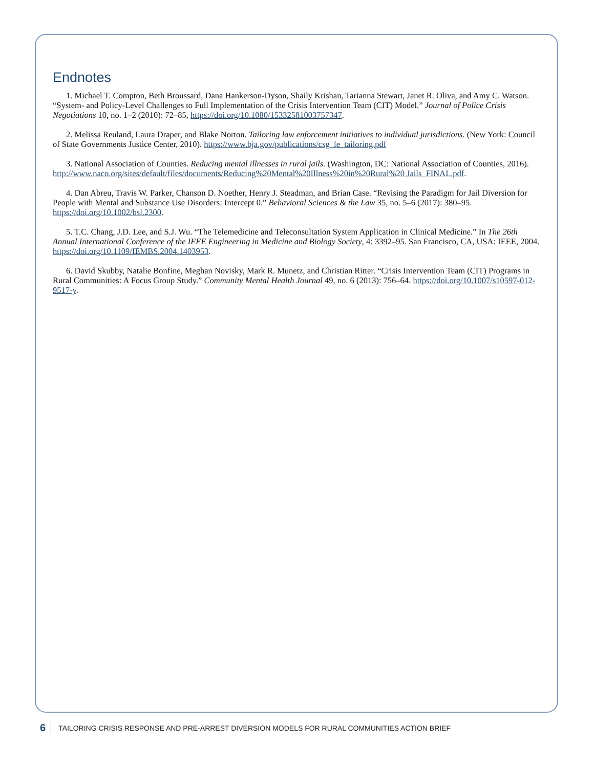Endnotes
1. Michael T. Compton, Beth Broussard, Dana Hankerson-Dyson, Shaily Krishan, Tarianna Stewart, Janet R. Oliva, and Amy C. Watson. “System- and Policy-Level Challenges to Full Implementation of the Crisis Intervention Team (CIT) Model.” Journal of Police Crisis Negotiations 10, no. 1–2 (2010): 72–85, https://doi.org/10.1080/15332581003757347.
2. Melissa Reuland, Laura Draper, and Blake Norton. Tailoring law enforcement initiatives to individual jurisdictions. (New York: Council of State Governments Justice Center, 2010). https://www.bja.gov/publications/csg_le_tailoring.pdf
3. National Association of Counties. Reducing mental illnesses in rural jails. (Washington, DC: National Association of Counties, 2016). http://www.naco.org/sites/default/files/documents/Reducing%20Mental%20Illness%20in%20Rural%20 Jails_FINAL.pdf.
4. Dan Abreu, Travis W. Parker, Chanson D. Noether, Henry J. Steadman, and Brian Case. “Revising the Paradigm for Jail Diversion for People with Mental and Substance Use Disorders: Intercept 0.” Behavioral Sciences & the Law 35, no. 5–6 (2017): 380–95. https://doi.org/10.1002/bsl.2300.
5. T.C. Chang, J.D. Lee, and S.J. Wu. “The Telemedicine and Teleconsultation System Application in Clinical Medicine.” In The 26th Annual International Conference of the IEEE Engineering in Medicine and Biology Society, 4: 3392–95. San Francisco, CA, USA: IEEE, 2004. https://doi.org/10.1109/IEMBS.2004.1403953.
6. David Skubby, Natalie Bonfine, Meghan Novisky, Mark R. Munetz, and Christian Ritter. “Crisis Intervention Team (CIT) Programs in Rural Communities: A Focus Group Study.” Community Mental Health Journal 49, no. 6 (2013): 756–64. https://doi.org/10.1007/s10597-012-9517-y.
6 TAILORING CRISIS RESPONSE AND PRE-ARREST DIVERSION MODELS FOR RURAL COMMUNITIES ACTION BRIEF